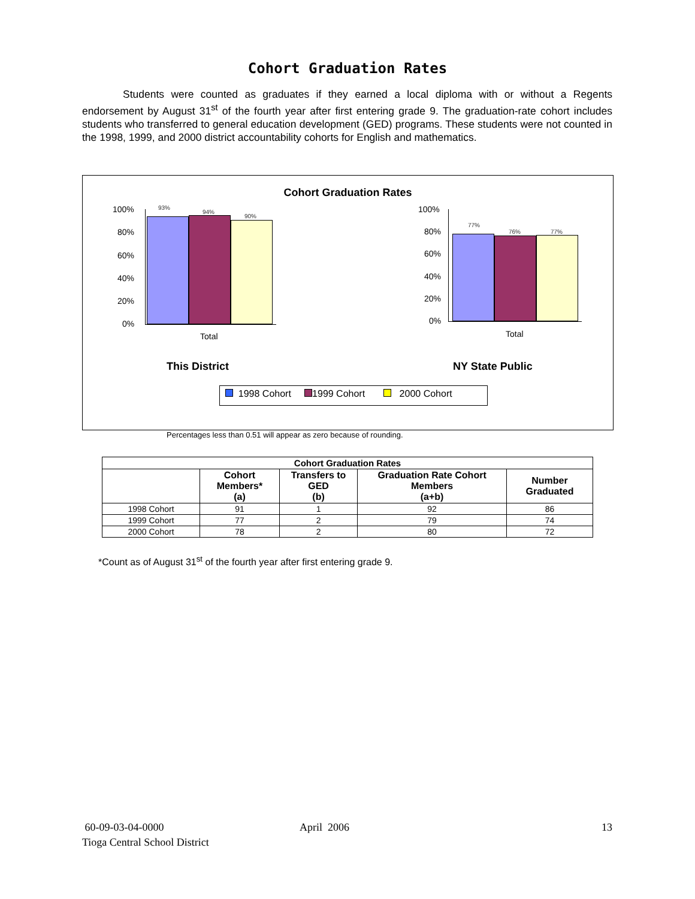Cohort Graduation Rates
Students were counted as graduates if they earned a local diploma with or without a Regents endorsement by August 31<sup>st</sup> of the fourth year after first entering grade 9. The graduation-rate cohort includes students who transferred to general education development (GED) programs. These students were not counted in the 1998, 1999, and 2000 district accountability cohorts for English and mathematics.
Cohort Graduation Rates
100%
80%
60%
40%
20%
0%
93%
94%
90%
Total
100%
80%
60%
40%
20%
0%
77%
76% 77%
Total
This District NY State Public
1998 Cohort 1999 Cohort 2000 Cohort
Percentages less than 0.51 will appear as zero because of rounding.
| Cohort Graduation Rates | | | | |
| --- | --- | --- | --- | --- |
| | Cohort Members* (a) | Transfers to GED (b) | Graduation Rate Cohort Members (a+b) | Number Graduated |
| 1998 Cohort | 91 | 1 | 92 | 86 |
| 1999 Cohort | 77 | 2 | 79 | 74 |
| 2000 Cohort | 78 | 2 | 80 | 72 |
*Count as of August 31<sup>st</sup> of the fourth year after first entering grade 9.
60-09-03-04-0000
Tioga Central School District
April 2006 13